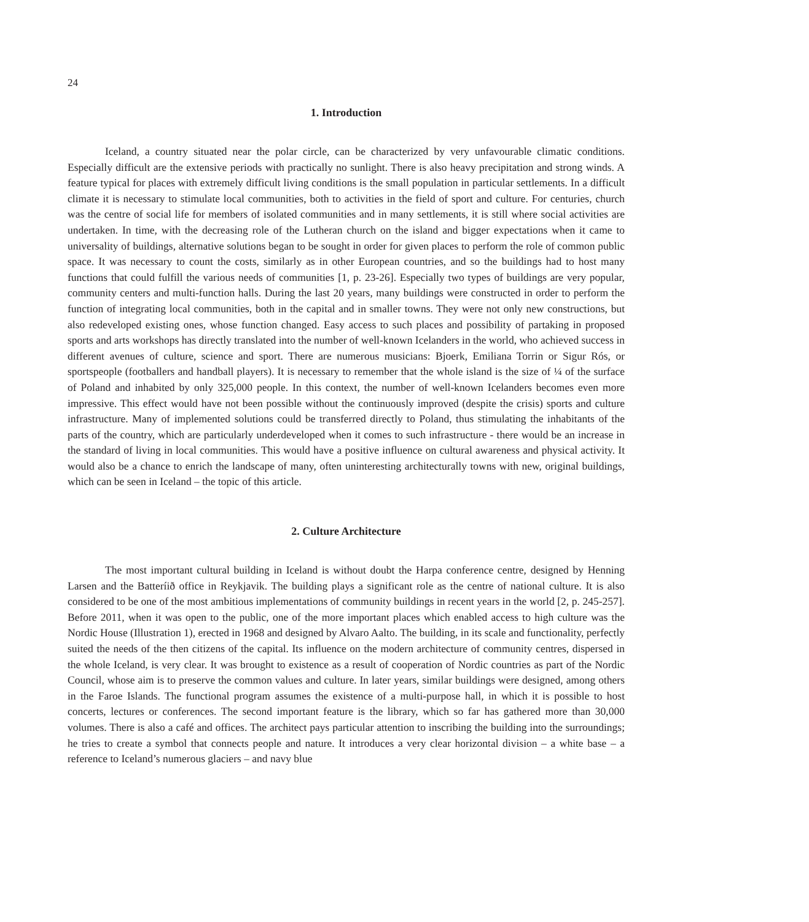24
1. Introduction
Iceland, a country situated near the polar circle, can be characterized by very unfavourable climatic conditions. Especially difficult are the extensive periods with practically no sunlight. There is also heavy precipitation and strong winds. A feature typical for places with extremely difficult living conditions is the small population in particular settlements. In a difficult climate it is necessary to stimulate local communities, both to activities in the field of sport and culture. For centuries, church was the centre of social life for members of isolated communities and in many settlements, it is still where social activities are undertaken. In time, with the decreasing role of the Lutheran church on the island and bigger expectations when it came to universality of buildings, alternative solutions began to be sought in order for given places to perform the role of common public space. It was necessary to count the costs, similarly as in other European countries, and so the buildings had to host many functions that could fulfill the various needs of communities [1, p. 23-26]. Especially two types of buildings are very popular, community centers and multi-function halls. During the last 20 years, many buildings were constructed in order to perform the function of integrating local communities, both in the capital and in smaller towns. They were not only new constructions, but also redeveloped existing ones, whose function changed. Easy access to such places and possibility of partaking in proposed sports and arts workshops has directly translated into the number of well-known Icelanders in the world, who achieved success in different avenues of culture, science and sport. There are numerous musicians: Bjoerk, Emiliana Torrin or Sigur Rós, or sportspeople (footballers and handball players). It is necessary to remember that the whole island is the size of ¼ of the surface of Poland and inhabited by only 325,000 people. In this context, the number of well-known Icelanders becomes even more impressive. This effect would have not been possible without the continuously improved (despite the crisis) sports and culture infrastructure. Many of implemented solutions could be transferred directly to Poland, thus stimulating the inhabitants of the parts of the country, which are particularly underdeveloped when it comes to such infrastructure - there would be an increase in the standard of living in local communities. This would have a positive influence on cultural awareness and physical activity. It would also be a chance to enrich the landscape of many, often uninteresting architecturally towns with new, original buildings, which can be seen in Iceland – the topic of this article.
2. Culture Architecture
The most important cultural building in Iceland is without doubt the Harpa conference centre, designed by Henning Larsen and the Batteríið office in Reykjavik. The building plays a significant role as the centre of national culture. It is also considered to be one of the most ambitious implementations of community buildings in recent years in the world [2, p. 245-257]. Before 2011, when it was open to the public, one of the more important places which enabled access to high culture was the Nordic House (Illustration 1), erected in 1968 and designed by Alvaro Aalto. The building, in its scale and functionality, perfectly suited the needs of the then citizens of the capital. Its influence on the modern architecture of community centres, dispersed in the whole Iceland, is very clear. It was brought to existence as a result of cooperation of Nordic countries as part of the Nordic Council, whose aim is to preserve the common values and culture. In later years, similar buildings were designed, among others in the Faroe Islands. The functional program assumes the existence of a multi-purpose hall, in which it is possible to host concerts, lectures or conferences. The second important feature is the library, which so far has gathered more than 30,000 volumes. There is also a café and offices. The architect pays particular attention to inscribing the building into the surroundings; he tries to create a symbol that connects people and nature. It introduces a very clear horizontal division – a white base – a reference to Iceland’s numerous glaciers – and navy blue